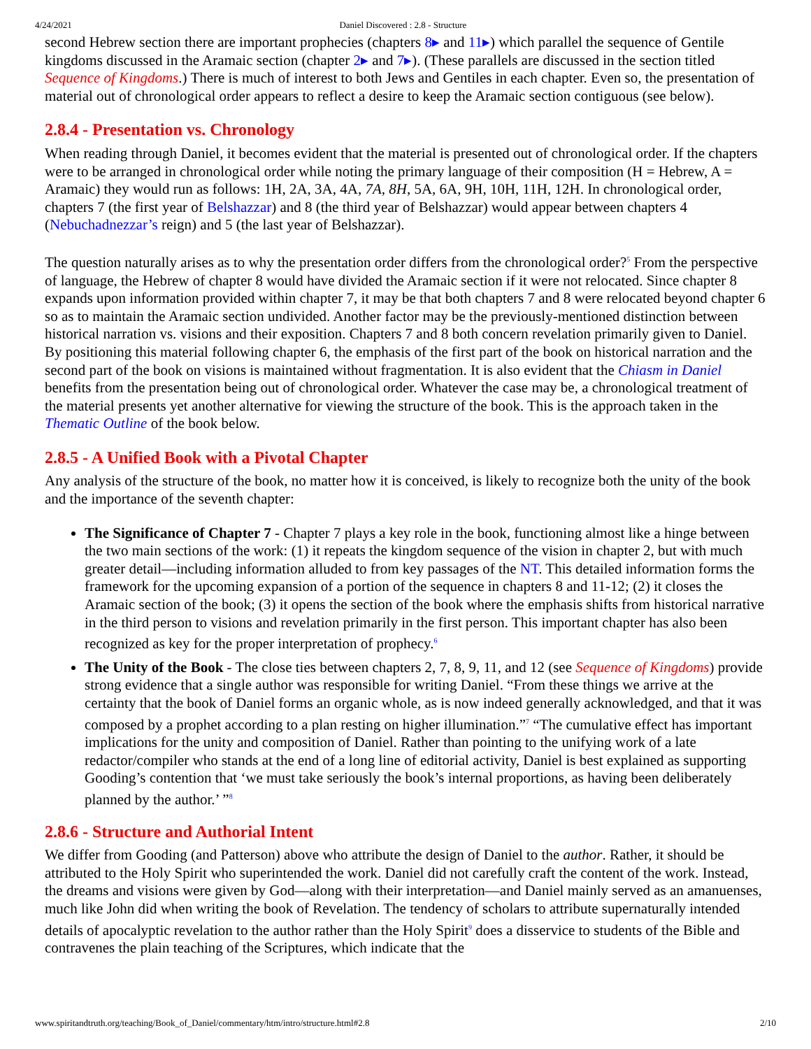4/24/2021 Daniel Discovered : 2.8 - Structure
second Hebrew section there are important prophecies (chapters 8▸ and 11▸) which parallel the sequence of Gentile kingdoms discussed in the Aramaic section (chapter 2▸ and 7▸). (These parallels are discussed in the section titled Sequence of Kingdoms.) There is much of interest to both Jews and Gentiles in each chapter. Even so, the presentation of material out of chronological order appears to reflect a desire to keep the Aramaic section contiguous (see below).
2.8.4 - Presentation vs. Chronology
When reading through Daniel, it becomes evident that the material is presented out of chronological order. If the chapters were to be arranged in chronological order while noting the primary language of their composition (H = Hebrew, A = Aramaic) they would run as follows: 1H, 2A, 3A, 4A, 7A, 8H, 5A, 6A, 9H, 10H, 11H, 12H. In chronological order, chapters 7 (the first year of Belshazzar) and 8 (the third year of Belshazzar) would appear between chapters 4 (Nebuchadnezzar’s reign) and 5 (the last year of Belshazzar).
The question naturally arises as to why the presentation order differs from the chronological order?<sup>5</sup> From the perspective of language, the Hebrew of chapter 8 would have divided the Aramaic section if it were not relocated. Since chapter 8 expands upon information provided within chapter 7, it may be that both chapters 7 and 8 were relocated beyond chapter 6 so as to maintain the Aramaic section undivided. Another factor may be the previously-mentioned distinction between historical narration vs. visions and their exposition. Chapters 7 and 8 both concern revelation primarily given to Daniel. By positioning this material following chapter 6, the emphasis of the first part of the book on historical narration and the second part of the book on visions is maintained without fragmentation. It is also evident that the Chiasm in Daniel benefits from the presentation being out of chronological order. Whatever the case may be, a chronological treatment of the material presents yet another alternative for viewing the structure of the book. This is the approach taken in the Thematic Outline of the book below.
2.8.5 - A Unified Book with a Pivotal Chapter
Any analysis of the structure of the book, no matter how it is conceived, is likely to recognize both the unity of the book and the importance of the seventh chapter:
The Significance of Chapter 7 - Chapter 7 plays a key role in the book, functioning almost like a hinge between the two main sections of the work: (1) it repeats the kingdom sequence of the vision in chapter 2, but with much greater detail—including information alluded to from key passages of the NT. This detailed information forms the framework for the upcoming expansion of a portion of the sequence in chapters 8 and 11-12; (2) it closes the Aramaic section of the book; (3) it opens the section of the book where the emphasis shifts from historical narrative in the third person to visions and revelation primarily in the first person. This important chapter has also been recognized as key for the proper interpretation of prophecy.<sup>6</sup>
The Unity of the Book - The close ties between chapters 2, 7, 8, 9, 11, and 12 (see Sequence of Kingdoms) provide strong evidence that a single author was responsible for writing Daniel. “From these things we arrive at the certainty that the book of Daniel forms an organic whole, as is now indeed generally acknowledged, and that it was composed by a prophet according to a plan resting on higher illumination.”<sup>7</sup> “The cumulative effect has important implications for the unity and composition of Daniel. Rather than pointing to the unifying work of a late redactor/compiler who stands at the end of a long line of editorial activity, Daniel is best explained as supporting Gooding’s contention that ‘we must take seriously the book’s internal proportions, as having been deliberately planned by the author.’ ”<sup>8</sup>
2.8.6 - Structure and Authorial Intent
We differ from Gooding (and Patterson) above who attribute the design of Daniel to the author. Rather, it should be attributed to the Holy Spirit who superintended the work. Daniel did not carefully craft the content of the work. Instead, the dreams and visions were given by God—along with their interpretation—and Daniel mainly served as an amanuenses, much like John did when writing the book of Revelation. The tendency of scholars to attribute supernaturally intended details of apocalyptic revelation to the author rather than the Holy Spirit<sup>9</sup> does a disservice to students of the Bible and contravenes the plain teaching of the Scriptures, which indicate that the
www.spiritandtruth.org/teaching/Book_of_Daniel/commentary/htm/intro/structure.html#2.8 2/10